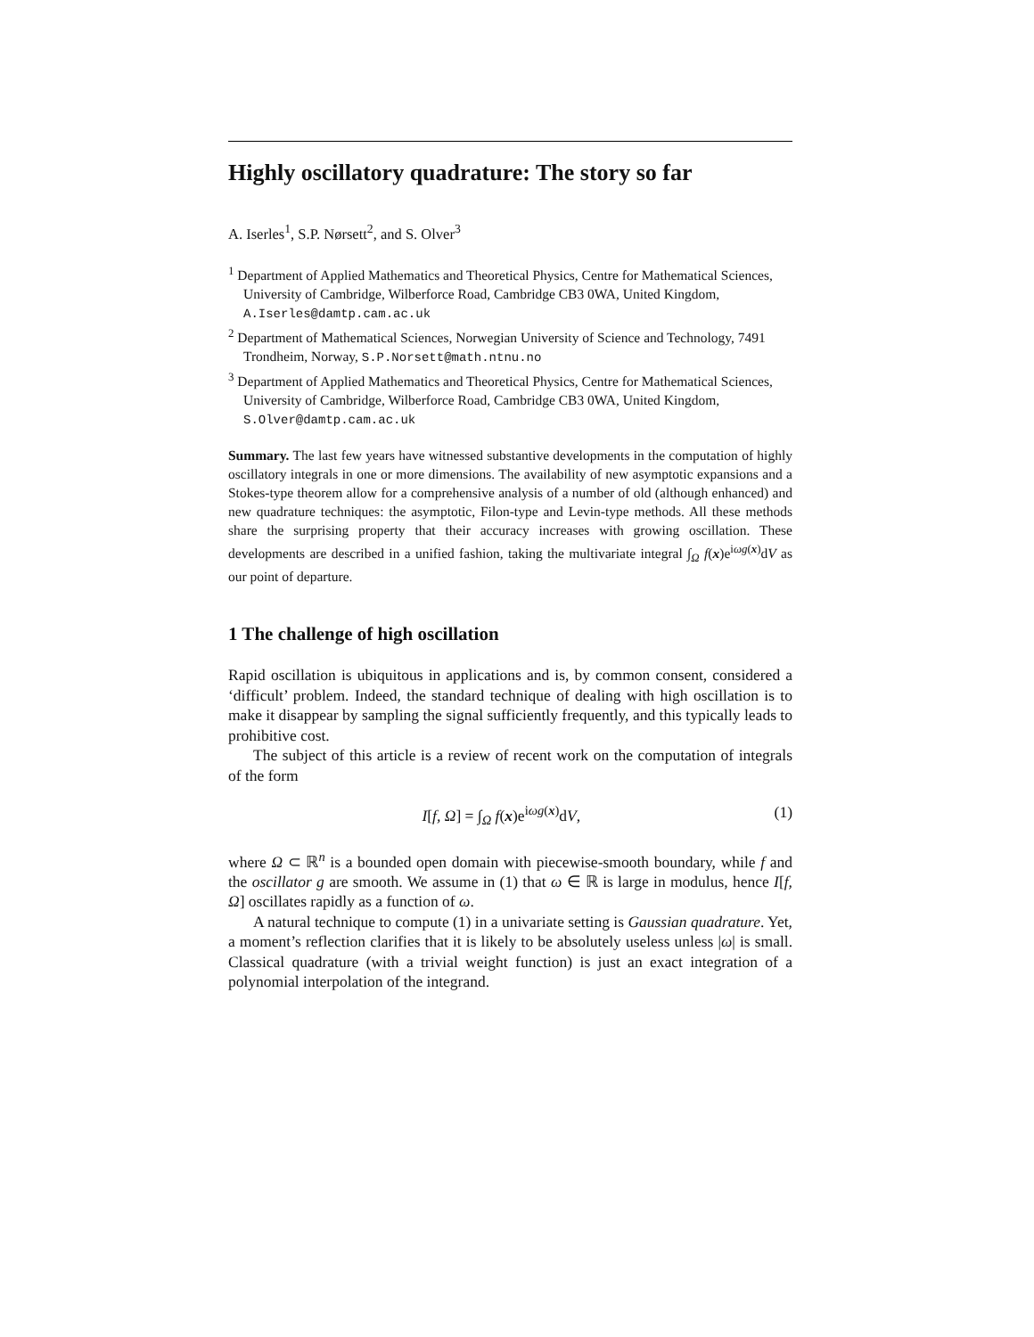Highly oscillatory quadrature: The story so far
A. Iserles<sup>1</sup>, S.P. Nørsett<sup>2</sup>, and S. Olver<sup>3</sup>
<sup>1</sup> Department of Applied Mathematics and Theoretical Physics, Centre for Mathematical Sciences, University of Cambridge, Wilberforce Road, Cambridge CB3 0WA, United Kingdom, A.Iserles@damtp.cam.ac.uk
<sup>2</sup> Department of Mathematical Sciences, Norwegian University of Science and Technology, 7491 Trondheim, Norway, S.P.Norsett@math.ntnu.no
<sup>3</sup> Department of Applied Mathematics and Theoretical Physics, Centre for Mathematical Sciences, University of Cambridge, Wilberforce Road, Cambridge CB3 0WA, United Kingdom, S.Olver@damtp.cam.ac.uk
Summary. The last few years have witnessed substantive developments in the computation of highly oscillatory integrals in one or more dimensions. The availability of new asymptotic expansions and a Stokes-type theorem allow for a comprehensive analysis of a number of old (although enhanced) and new quadrature techniques: the asymptotic, Filon-type and Levin-type methods. All these methods share the surprising property that their accuracy increases with growing oscillation. These developments are described in a unified fashion, taking the multivariate integral ∫<sub>Ω</sub> f(x)e<sup>iωg(x)</sup>dV as our point of departure.
1 The challenge of high oscillation
Rapid oscillation is ubiquitous in applications and is, by common consent, considered a ‘difficult’ problem. Indeed, the standard technique of dealing with high oscillation is to make it disappear by sampling the signal sufficiently frequently, and this typically leads to prohibitive cost.
The subject of this article is a review of recent work on the computation of integrals of the form
I[f, Ω] = ∫<sub>Ω</sub> f(x)e<sup>iωg(x)</sup>dV, (1)
where Ω ⊂ ℝ<sup>n</sup> is a bounded open domain with piecewise-smooth boundary, while f and the oscillator g are smooth. We assume in (1) that ω ∈ ℝ is large in modulus, hence I[f, Ω] oscillates rapidly as a function of ω.
A natural technique to compute (1) in a univariate setting is Gaussian quadrature. Yet, a moment’s reflection clarifies that it is likely to be absolutely useless unless |ω| is small. Classical quadrature (with a trivial weight function) is just an exact integration of a polynomial interpolation of the integrand.